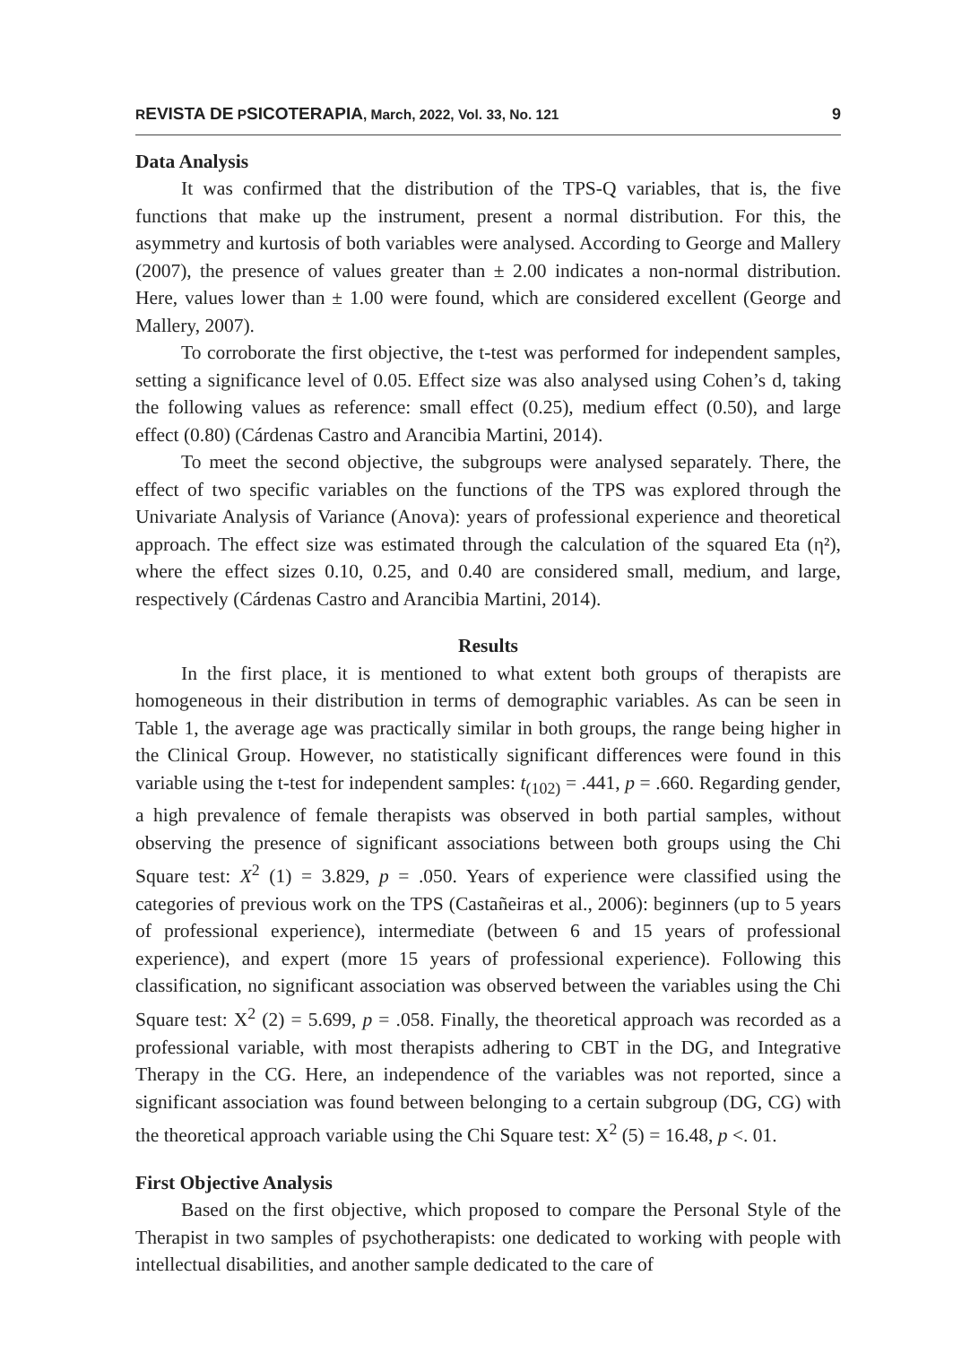REVISTA DE PSICOTERAPIA, March, 2022, Vol. 33, No. 121 9
Data Analysis
It was confirmed that the distribution of the TPS-Q variables, that is, the five functions that make up the instrument, present a normal distribution. For this, the asymmetry and kurtosis of both variables were analysed. According to George and Mallery (2007), the presence of values greater than ± 2.00 indicates a non-normal distribution. Here, values lower than ± 1.00 were found, which are considered excellent (George and Mallery, 2007).
To corroborate the first objective, the t-test was performed for independent samples, setting a significance level of 0.05. Effect size was also analysed using Cohen’s d, taking the following values as reference: small effect (0.25), medium effect (0.50), and large effect (0.80) (Cárdenas Castro and Arancibia Martini, 2014).
To meet the second objective, the subgroups were analysed separately. There, the effect of two specific variables on the functions of the TPS was explored through the Univariate Analysis of Variance (Anova): years of professional experience and theoretical approach. The effect size was estimated through the calculation of the squared Eta (η²), where the effect sizes 0.10, 0.25, and 0.40 are considered small, medium, and large, respectively (Cárdenas Castro and Arancibia Martini, 2014).
Results
In the first place, it is mentioned to what extent both groups of therapists are homogeneous in their distribution in terms of demographic variables. As can be seen in Table 1, the average age was practically similar in both groups, the range being higher in the Clinical Group. However, no statistically significant differences were found in this variable using the t-test for independent samples: t<sub>(102)</sub> = .441, p = .660. Regarding gender, a high prevalence of female therapists was observed in both partial samples, without observing the presence of significant associations between both groups using the Chi Square test: X<sup>2</sup> (1) = 3.829, p = .050. Years of experience were classified using the categories of previous work on the TPS (Castañeiras et al., 2006): beginners (up to 5 years of professional experience), intermediate (between 6 and 15 years of professional experience), and expert (more 15 years of professional experience). Following this classification, no significant association was observed between the variables using the Chi Square test: X<sup>2</sup> (2) = 5.699, p = .058. Finally, the theoretical approach was recorded as a professional variable, with most therapists adhering to CBT in the DG, and Integrative Therapy in the CG. Here, an independence of the variables was not reported, since a significant association was found between belonging to a certain subgroup (DG, CG) with the theoretical approach variable using the Chi Square test: X<sup>2</sup> (5) = 16.48, p <. 01.
First Objective Analysis
Based on the first objective, which proposed to compare the Personal Style of the Therapist in two samples of psychotherapists: one dedicated to working with people with intellectual disabilities, and another sample dedicated to the care of